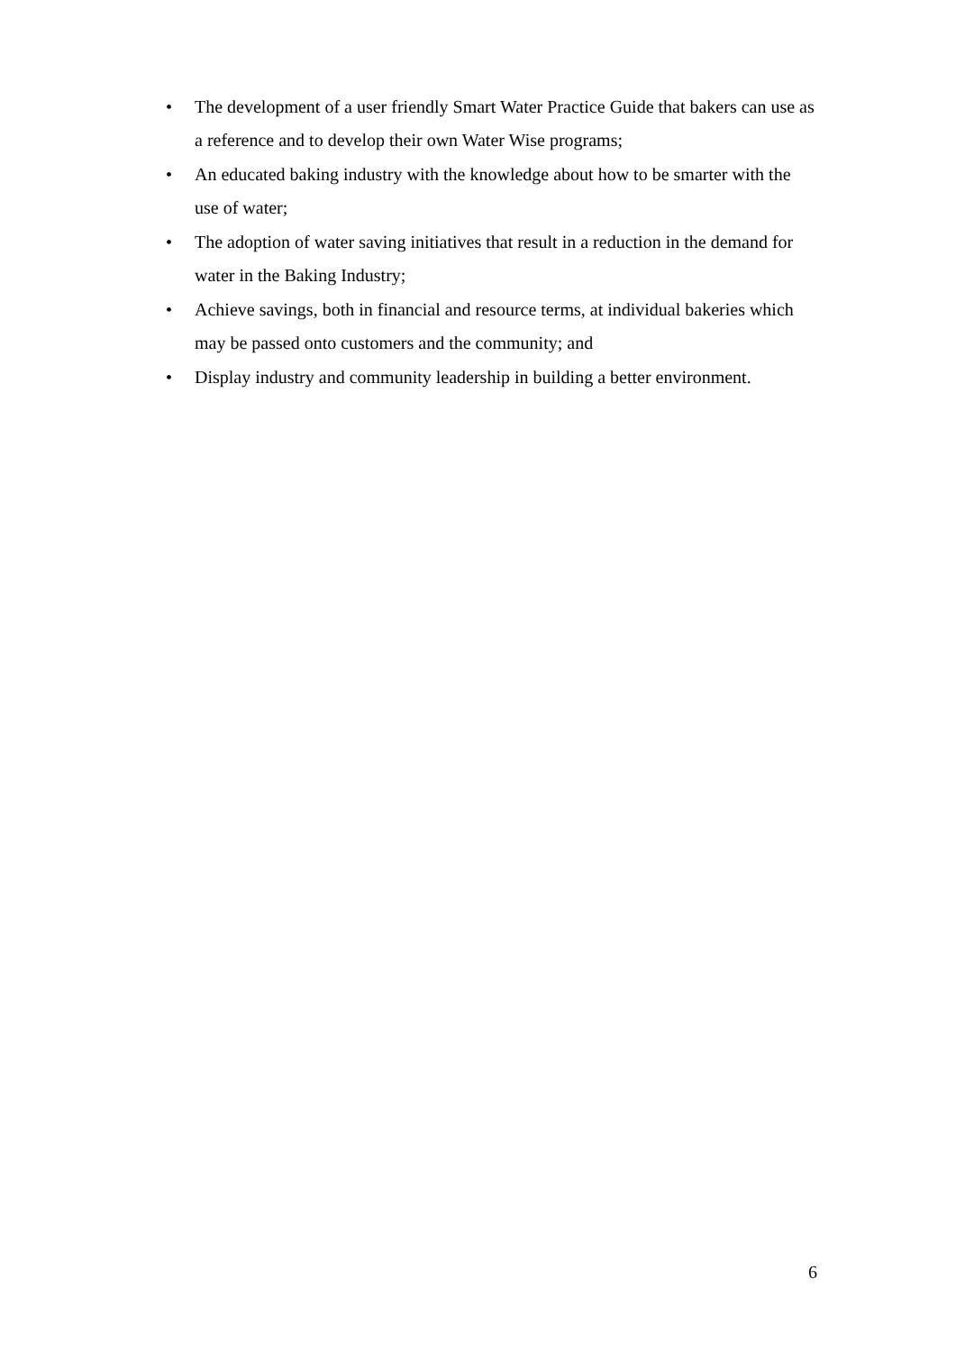• The development of a user friendly Smart Water Practice Guide that bakers can use as a reference and to develop their own Water Wise programs;
• An educated baking industry with the knowledge about how to be smarter with the use of water;
• The adoption of water saving initiatives that result in a reduction in the demand for water in the Baking Industry;
• Achieve savings, both in financial and resource terms, at individual bakeries which may be passed onto customers and the community; and
• Display industry and community leadership in building a better environment.
6